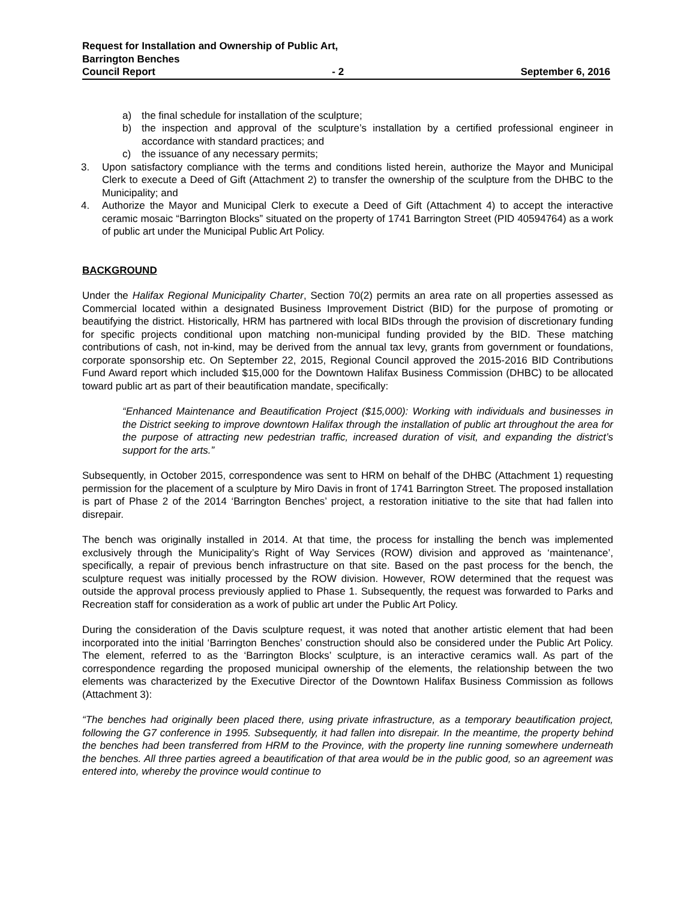Request for Installation and Ownership of Public Art,
Barrington Benches
Council Report - 2 September 6, 2016
a) the final schedule for installation of the sculpture;
b) the inspection and approval of the sculpture’s installation by a certified professional engineer in accordance with standard practices; and
c) the issuance of any necessary permits;
3. Upon satisfactory compliance with the terms and conditions listed herein, authorize the Mayor and Municipal Clerk to execute a Deed of Gift (Attachment 2) to transfer the ownership of the sculpture from the DHBC to the Municipality; and
4. Authorize the Mayor and Municipal Clerk to execute a Deed of Gift (Attachment 4) to accept the interactive ceramic mosaic “Barrington Blocks” situated on the property of 1741 Barrington Street (PID 40594764) as a work of public art under the Municipal Public Art Policy.
BACKGROUND
Under the Halifax Regional Municipality Charter, Section 70(2) permits an area rate on all properties assessed as Commercial located within a designated Business Improvement District (BID) for the purpose of promoting or beautifying the district. Historically, HRM has partnered with local BIDs through the provision of discretionary funding for specific projects conditional upon matching non-municipal funding provided by the BID. These matching contributions of cash, not in-kind, may be derived from the annual tax levy, grants from government or foundations, corporate sponsorship etc. On September 22, 2015, Regional Council approved the 2015-2016 BID Contributions Fund Award report which included $15,000 for the Downtown Halifax Business Commission (DHBC) to be allocated toward public art as part of their beautification mandate, specifically:
“Enhanced Maintenance and Beautification Project ($15,000): Working with individuals and businesses in the District seeking to improve downtown Halifax through the installation of public art throughout the area for the purpose of attracting new pedestrian traffic, increased duration of visit, and expanding the district’s support for the arts.”
Subsequently, in October 2015, correspondence was sent to HRM on behalf of the DHBC (Attachment 1) requesting permission for the placement of a sculpture by Miro Davis in front of 1741 Barrington Street. The proposed installation is part of Phase 2 of the 2014 ‘Barrington Benches’ project, a restoration initiative to the site that had fallen into disrepair.
The bench was originally installed in 2014. At that time, the process for installing the bench was implemented exclusively through the Municipality’s Right of Way Services (ROW) division and approved as ‘maintenance’, specifically, a repair of previous bench infrastructure on that site. Based on the past process for the bench, the sculpture request was initially processed by the ROW division. However, ROW determined that the request was outside the approval process previously applied to Phase 1. Subsequently, the request was forwarded to Parks and Recreation staff for consideration as a work of public art under the Public Art Policy.
During the consideration of the Davis sculpture request, it was noted that another artistic element that had been incorporated into the initial ‘Barrington Benches’ construction should also be considered under the Public Art Policy. The element, referred to as the ‘Barrington Blocks’ sculpture, is an interactive ceramics wall. As part of the correspondence regarding the proposed municipal ownership of the elements, the relationship between the two elements was characterized by the Executive Director of the Downtown Halifax Business Commission as follows (Attachment 3):
“The benches had originally been placed there, using private infrastructure, as a temporary beautification project, following the G7 conference in 1995. Subsequently, it had fallen into disrepair. In the meantime, the property behind the benches had been transferred from HRM to the Province, with the property line running somewhere underneath the benches. All three parties agreed a beautification of that area would be in the public good, so an agreement was entered into, whereby the province would continue to